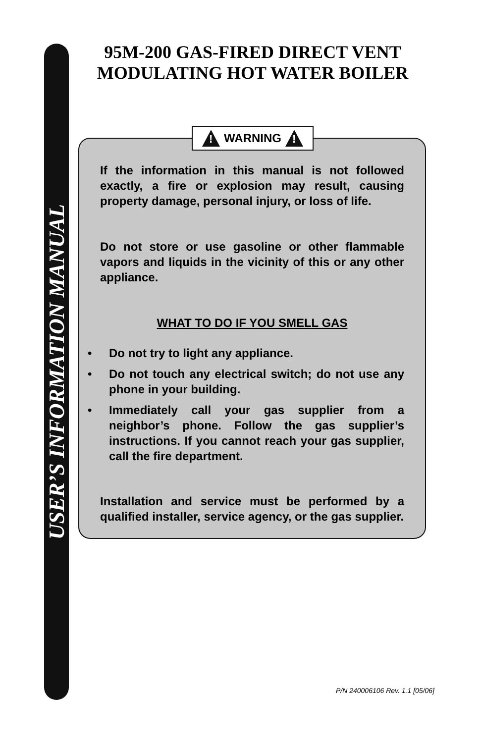USER’S INFORMATION MANUAL
95M-200 GAS-FIRED DIRECT VENT
MODULATING HOT WATER BOILER
If the information in this manual is not followed exactly, a fire or explosion may result, causing property damage, personal injury, or loss of life.
Do not store or use gasoline or other flammable vapors and liquids in the vicinity of this or any other appliance.
WHAT TO DO IF YOU SMELL GAS
• Do not try to light any appliance.
• Do not touch any electrical switch; do not use any phone in your building.
• Immediately call your gas supplier from a neighbor’s phone. Follow the gas supplier’s instructions. If you cannot reach your gas supplier, call the fire department.
Installation and service must be performed by a qualified installer, service agency, or the gas supplier.
!
WARNING
!
P/N 240006106 Rev. 1.1 [05/06]